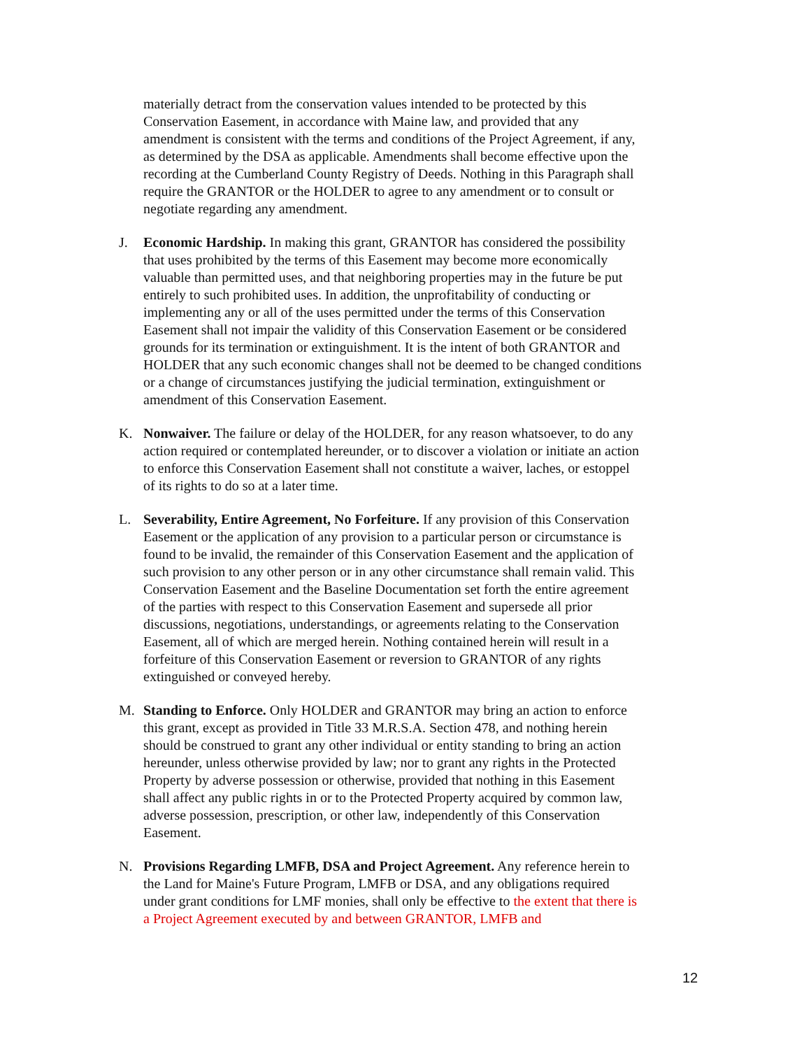materially detract from the conservation values intended to be protected by this Conservation Easement, in accordance with Maine law, and provided that any amendment is consistent with the terms and conditions of the Project Agreement, if any, as determined by the DSA as applicable. Amendments shall become effective upon the recording at the Cumberland County Registry of Deeds. Nothing in this Paragraph shall require the GRANTOR or the HOLDER to agree to any amendment or to consult or negotiate regarding any amendment.
J. Economic Hardship. In making this grant, GRANTOR has considered the possibility that uses prohibited by the terms of this Easement may become more economically valuable than permitted uses, and that neighboring properties may in the future be put entirely to such prohibited uses. In addition, the unprofitability of conducting or implementing any or all of the uses permitted under the terms of this Conservation Easement shall not impair the validity of this Conservation Easement or be considered grounds for its termination or extinguishment. It is the intent of both GRANTOR and HOLDER that any such economic changes shall not be deemed to be changed conditions or a change of circumstances justifying the judicial termination, extinguishment or amendment of this Conservation Easement.
K. Nonwaiver. The failure or delay of the HOLDER, for any reason whatsoever, to do any action required or contemplated hereunder, or to discover a violation or initiate an action to enforce this Conservation Easement shall not constitute a waiver, laches, or estoppel of its rights to do so at a later time.
L. Severability, Entire Agreement, No Forfeiture. If any provision of this Conservation Easement or the application of any provision to a particular person or circumstance is found to be invalid, the remainder of this Conservation Easement and the application of such provision to any other person or in any other circumstance shall remain valid. This Conservation Easement and the Baseline Documentation set forth the entire agreement of the parties with respect to this Conservation Easement and supersede all prior discussions, negotiations, understandings, or agreements relating to the Conservation Easement, all of which are merged herein. Nothing contained herein will result in a forfeiture of this Conservation Easement or reversion to GRANTOR of any rights extinguished or conveyed hereby.
M. Standing to Enforce. Only HOLDER and GRANTOR may bring an action to enforce this grant, except as provided in Title 33 M.R.S.A. Section 478, and nothing herein should be construed to grant any other individual or entity standing to bring an action hereunder, unless otherwise provided by law; nor to grant any rights in the Protected Property by adverse possession or otherwise, provided that nothing in this Easement shall affect any public rights in or to the Protected Property acquired by common law, adverse possession, prescription, or other law, independently of this Conservation Easement.
N. Provisions Regarding LMFB, DSA and Project Agreement. Any reference herein to the Land for Maine's Future Program, LMFB or DSA, and any obligations required under grant conditions for LMF monies, shall only be effective to the extent that there is a Project Agreement executed by and between GRANTOR, LMFB and
12